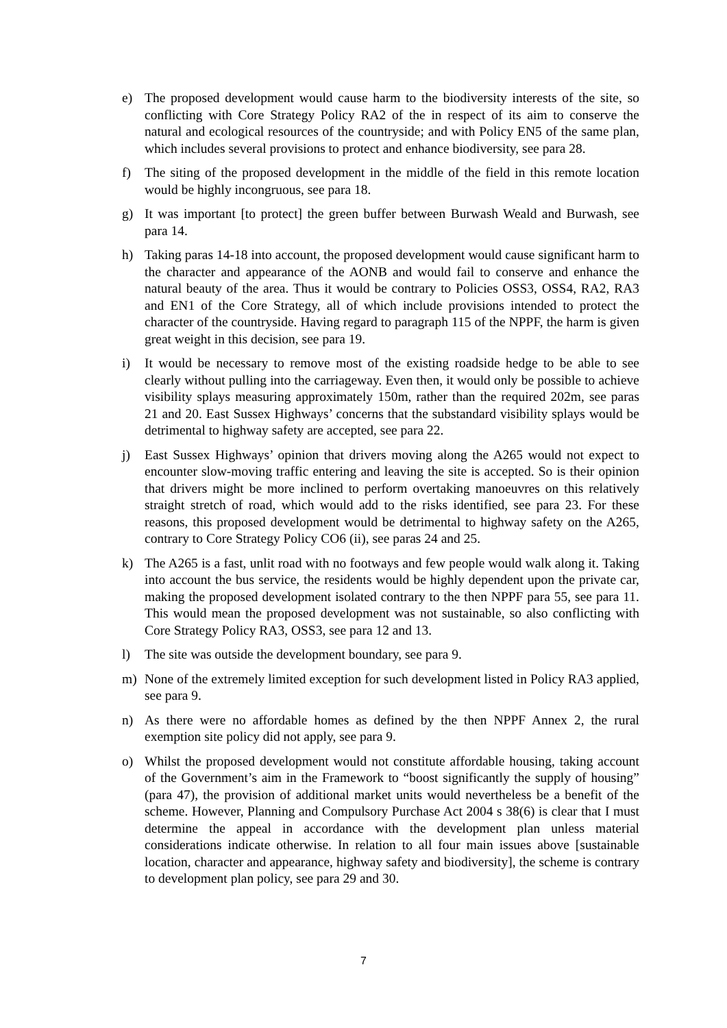e) The proposed development would cause harm to the biodiversity interests of the site, so conflicting with Core Strategy Policy RA2 of the in respect of its aim to conserve the natural and ecological resources of the countryside; and with Policy EN5 of the same plan, which includes several provisions to protect and enhance biodiversity, see para 28.
f) The siting of the proposed development in the middle of the field in this remote location would be highly incongruous, see para 18.
g) It was important [to protect] the green buffer between Burwash Weald and Burwash, see para 14.
h) Taking paras 14-18 into account, the proposed development would cause significant harm to the character and appearance of the AONB and would fail to conserve and enhance the natural beauty of the area. Thus it would be contrary to Policies OSS3, OSS4, RA2, RA3 and EN1 of the Core Strategy, all of which include provisions intended to protect the character of the countryside. Having regard to paragraph 115 of the NPPF, the harm is given great weight in this decision, see para 19.
i) It would be necessary to remove most of the existing roadside hedge to be able to see clearly without pulling into the carriageway. Even then, it would only be possible to achieve visibility splays measuring approximately 150m, rather than the required 202m, see paras 21 and 20. East Sussex Highways’ concerns that the substandard visibility splays would be detrimental to highway safety are accepted, see para 22.
j) East Sussex Highways’ opinion that drivers moving along the A265 would not expect to encounter slow-moving traffic entering and leaving the site is accepted. So is their opinion that drivers might be more inclined to perform overtaking manoeuvres on this relatively straight stretch of road, which would add to the risks identified, see para 23. For these reasons, this proposed development would be detrimental to highway safety on the A265, contrary to Core Strategy Policy CO6 (ii), see paras 24 and 25.
k) The A265 is a fast, unlit road with no footways and few people would walk along it. Taking into account the bus service, the residents would be highly dependent upon the private car, making the proposed development isolated contrary to the then NPPF para 55, see para 11. This would mean the proposed development was not sustainable, so also conflicting with Core Strategy Policy RA3, OSS3, see para 12 and 13.
l) The site was outside the development boundary, see para 9.
m) None of the extremely limited exception for such development listed in Policy RA3 applied, see para 9.
n) As there were no affordable homes as defined by the then NPPF Annex 2, the rural exemption site policy did not apply, see para 9.
o) Whilst the proposed development would not constitute affordable housing, taking account of the Government’s aim in the Framework to “boost significantly the supply of housing” (para 47), the provision of additional market units would nevertheless be a benefit of the scheme. However, Planning and Compulsory Purchase Act 2004 s 38(6) is clear that I must determine the appeal in accordance with the development plan unless material considerations indicate otherwise. In relation to all four main issues above [sustainable location, character and appearance, highway safety and biodiversity], the scheme is contrary to development plan policy, see para 29 and 30.
7